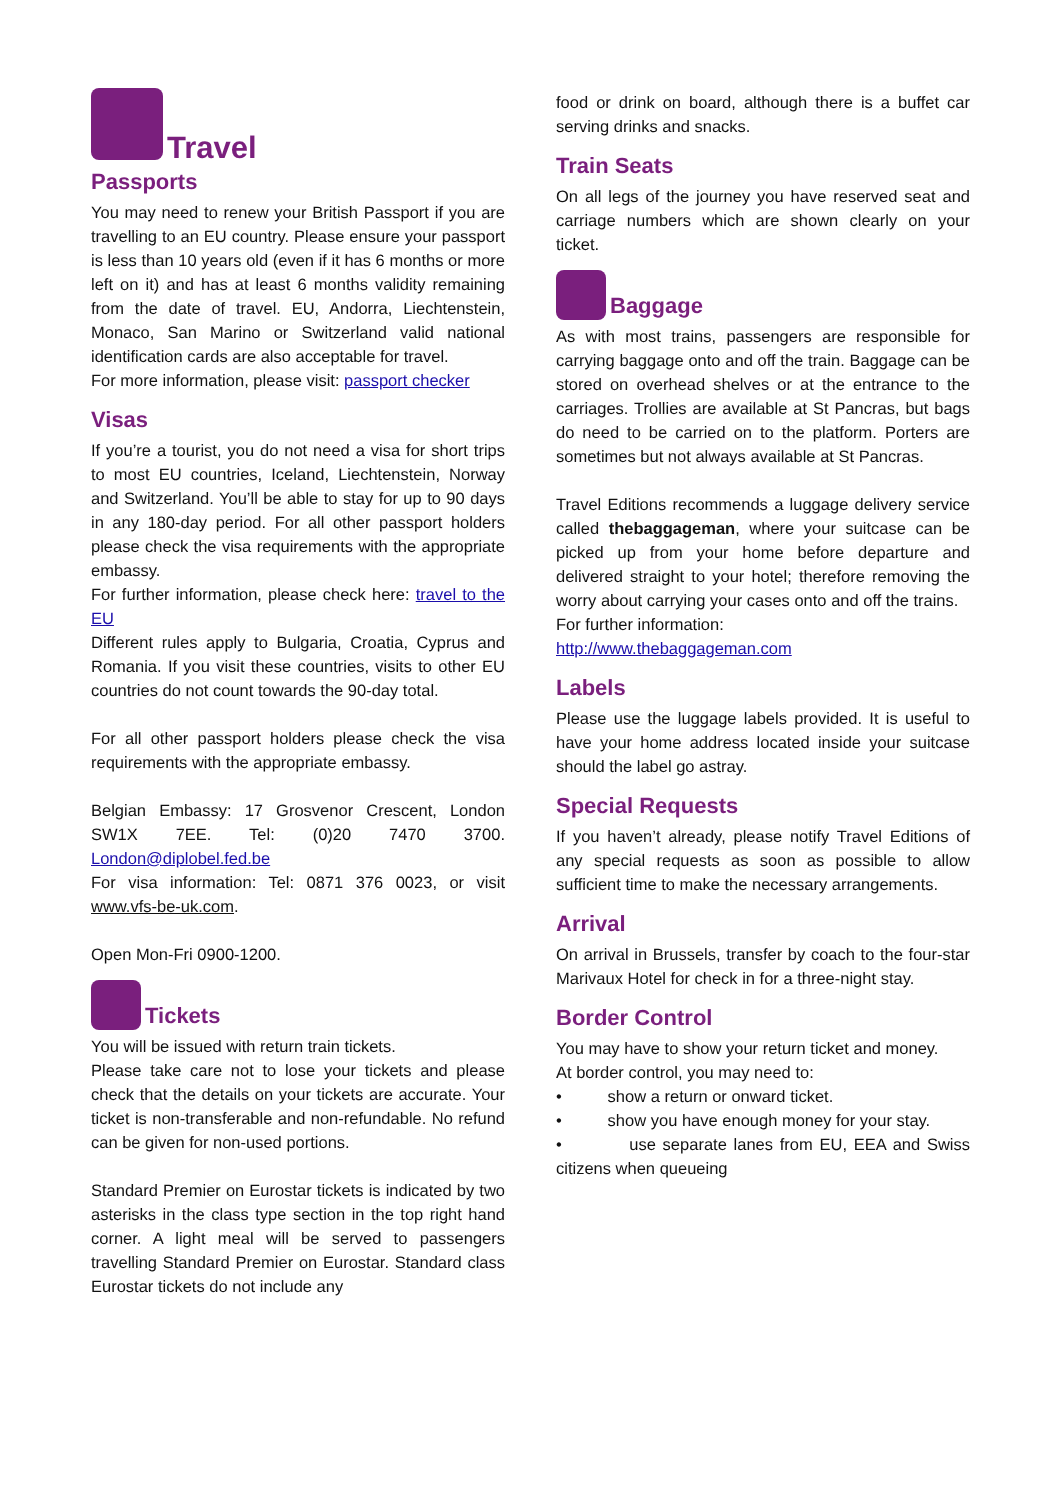Travel
Passports
You may need to renew your British Passport if you are travelling to an EU country. Please ensure your passport is less than 10 years old (even if it has 6 months or more left on it) and has at least 6 months validity remaining from the date of travel. EU, Andorra, Liechtenstein, Monaco, San Marino or Switzerland valid national identification cards are also acceptable for travel.
For more information, please visit: passport checker
Visas
If you’re a tourist, you do not need a visa for short trips to most EU countries, Iceland, Liechtenstein, Norway and Switzerland. You’ll be able to stay for up to 90 days in any 180-day period. For all other passport holders please check the visa requirements with the appropriate embassy.
For further information, please check here: travel to the EU
Different rules apply to Bulgaria, Croatia, Cyprus and Romania. If you visit these countries, visits to other EU countries do not count towards the 90-day total.
For all other passport holders please check the visa requirements with the appropriate embassy.
Belgian Embassy: 17 Grosvenor Crescent, London SW1X 7EE. Tel: (0)20 7470 3700. London@diplobel.fed.be
For visa information: Tel: 0871 376 0023, or visit www.vfs-be-uk.com.
Open Mon-Fri 0900-1200.
Tickets
You will be issued with return train tickets.
Please take care not to lose your tickets and please check that the details on your tickets are accurate. Your ticket is non-transferable and non-refundable. No refund can be given for non-used portions.
Standard Premier on Eurostar tickets is indicated by two asterisks in the class type section in the top right hand corner. A light meal will be served to passengers travelling Standard Premier on Eurostar. Standard class Eurostar tickets do not include any
food or drink on board, although there is a buffet car serving drinks and snacks.
Train Seats
On all legs of the journey you have reserved seat and carriage numbers which are shown clearly on your ticket.
Baggage
As with most trains, passengers are responsible for carrying baggage onto and off the train. Baggage can be stored on overhead shelves or at the entrance to the carriages. Trollies are available at St Pancras, but bags do need to be carried on to the platform. Porters are sometimes but not always available at St Pancras.
Travel Editions recommends a luggage delivery service called thebaggageman, where your suitcase can be picked up from your home before departure and delivered straight to your hotel; therefore removing the worry about carrying your cases onto and off the trains.
For further information:
http://www.thebaggageman.com
Labels
Please use the luggage labels provided. It is useful to have your home address located inside your suitcase should the label go astray.
Special Requests
If you haven’t already, please notify Travel Editions of any special requests as soon as possible to allow sufficient time to make the necessary arrangements.
Arrival
On arrival in Brussels, transfer by coach to the four-star Marivaux Hotel for check in for a three-night stay.
Border Control
You may have to show your return ticket and money.
At border control, you may need to:
• show a return or onward ticket.
• show you have enough money for your stay.
• use separate lanes from EU, EEA and Swiss citizens when queueing